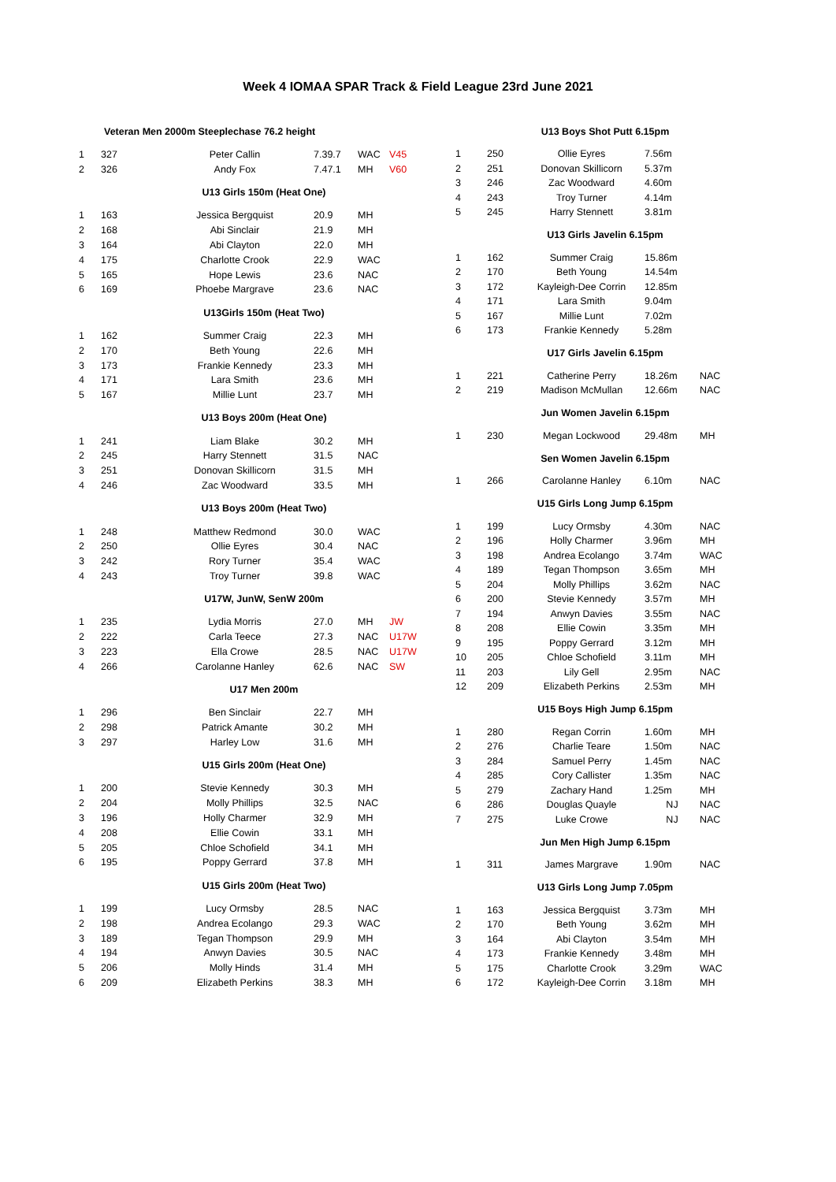Week 4 IOMAA SPAR Track & Field League 23rd June 2021
| Veteran Men 2000m Steeplechase 76.2 height | | | | | |
| --- | --- | --- | --- | --- | --- |
| 1 | 327 | Peter Callin | 7.39.7 | WAC | V45 |
| 2 | 326 | Andy Fox | 7.47.1 | MH | V60 |
| U13 Girls 150m (Heat One) | | | | | |
| 1 | 163 | Jessica Bergquist | 20.9 | MH | |
| 2 | 168 | Abi Sinclair | 21.9 | MH | |
| 3 | 164 | Abi Clayton | 22.0 | MH | |
| 4 | 175 | Charlotte Crook | 22.9 | WAC | |
| 5 | 165 | Hope Lewis | 23.6 | NAC | |
| 6 | 169 | Phoebe Margrave | 23.6 | NAC | |
| U13Girls 150m (Heat Two) | | | | | |
| 1 | 162 | Summer Craig | 22.3 | MH | |
| 2 | 170 | Beth Young | 22.6 | MH | |
| 3 | 173 | Frankie Kennedy | 23.3 | MH | |
| 4 | 171 | Lara Smith | 23.6 | MH | |
| 5 | 167 | Millie Lunt | 23.7 | MH | |
| U13 Boys 200m (Heat One) | | | | | |
| 1 | 241 | Liam Blake | 30.2 | MH | |
| 2 | 245 | Harry Stennett | 31.5 | NAC | |
| 3 | 251 | Donovan Skillicorn | 31.5 | MH | |
| 4 | 246 | Zac Woodward | 33.5 | MH | |
| U13 Boys 200m (Heat Two) | | | | | |
| 1 | 248 | Matthew Redmond | 30.0 | WAC | |
| 2 | 250 | Ollie Eyres | 30.4 | NAC | |
| 3 | 242 | Rory Turner | 35.4 | WAC | |
| 4 | 243 | Troy Turner | 39.8 | WAC | |
| U17W, JunW, SenW 200m | | | | | |
| 1 | 235 | Lydia Morris | 27.0 | MH | JW |
| 2 | 222 | Carla Teece | 27.3 | NAC | U17W |
| 3 | 223 | Ella Crowe | 28.5 | NAC | U17W |
| 4 | 266 | Carolanne Hanley | 62.6 | NAC | SW |
| U17 Men 200m | | | | | |
| 1 | 296 | Ben Sinclair | 22.7 | MH | |
| 2 | 298 | Patrick Amante | 30.2 | MH | |
| 3 | 297 | Harley Low | 31.6 | MH | |
| U15 Girls 200m (Heat One) | | | | | |
| 1 | 200 | Stevie Kennedy | 30.3 | MH | |
| 2 | 204 | Molly Phillips | 32.5 | NAC | |
| 3 | 196 | Holly Charmer | 32.9 | MH | |
| 4 | 208 | Ellie Cowin | 33.1 | MH | |
| 5 | 205 | Chloe Schofield | 34.1 | MH | |
| 6 | 195 | Poppy Gerrard | 37.8 | MH | |
| U15 Girls 200m (Heat Two) | | | | | |
| 1 | 199 | Lucy Ormsby | 28.5 | NAC | |
| 2 | 198 | Andrea Ecolango | 29.3 | WAC | |
| 3 | 189 | Tegan Thompson | 29.9 | MH | |
| 4 | 194 | Anwyn Davies | 30.5 | NAC | |
| 5 | 206 | Molly Hinds | 31.4 | MH | |
| 6 | 209 | Elizabeth Perkins | 38.3 | MH | |
| U13 Boys Shot Putt 6.15pm | | | | |
| --- | --- | --- | --- | --- |
| 1 | 250 | Ollie Eyres | 7.56m | |
| 2 | 251 | Donovan Skillicorn | 5.37m | |
| 3 | 246 | Zac Woodward | 4.60m | |
| 4 | 243 | Troy Turner | 4.14m | |
| 5 | 245 | Harry Stennett | 3.81m | |
| U13 Girls Javelin 6.15pm | | | | |
| 1 | 162 | Summer Craig | 15.86m | |
| 2 | 170 | Beth Young | 14.54m | |
| 3 | 172 | Kayleigh-Dee Corrin | 12.85m | |
| 4 | 171 | Lara Smith | 9.04m | |
| 5 | 167 | Millie Lunt | 7.02m | |
| 6 | 173 | Frankie Kennedy | 5.28m | |
| U17 Girls Javelin 6.15pm | | | | |
| 1 | 221 | Catherine Perry | 18.26m | NAC |
| 2 | 219 | Madison McMullan | 12.66m | NAC |
| Jun Women Javelin 6.15pm | | | | |
| 1 | 230 | Megan Lockwood | 29.48m | MH |
| Sen Women Javelin 6.15pm | | | | |
| 1 | 266 | Carolanne Hanley | 6.10m | NAC |
| U15 Girls Long Jump 6.15pm | | | | |
| 1 | 199 | Lucy Ormsby | 4.30m | NAC |
| 2 | 196 | Holly Charmer | 3.96m | MH |
| 3 | 198 | Andrea Ecolango | 3.74m | WAC |
| 4 | 189 | Tegan Thompson | 3.65m | MH |
| 5 | 204 | Molly Phillips | 3.62m | NAC |
| 6 | 200 | Stevie Kennedy | 3.57m | MH |
| 7 | 194 | Anwyn Davies | 3.55m | NAC |
| 8 | 208 | Ellie Cowin | 3.35m | MH |
| 9 | 195 | Poppy Gerrard | 3.12m | MH |
| 10 | 205 | Chloe Schofield | 3.11m | MH |
| 11 | 203 | Lily Gell | 2.95m | NAC |
| 12 | 209 | Elizabeth Perkins | 2.53m | MH |
| U15 Boys High Jump 6.15pm | | | | |
| 1 | 280 | Regan Corrin | 1.60m | MH |
| 2 | 276 | Charlie Teare | 1.50m | NAC |
| 3 | 284 | Samuel Perry | 1.45m | NAC |
| 4 | 285 | Cory Callister | 1.35m | NAC |
| 5 | 279 | Zachary Hand | 1.25m | MH |
| 6 | 286 | Douglas Quayle | NJ | NAC |
| 7 | 275 | Luke Crowe | NJ | NAC |
| Jun Men High Jump 6.15pm | | | | |
| 1 | 311 | James Margrave | 1.90m | NAC |
| U13 Girls Long Jump 7.05pm | | | | |
| 1 | 163 | Jessica Bergquist | 3.73m | MH |
| 2 | 170 | Beth Young | 3.62m | MH |
| 3 | 164 | Abi Clayton | 3.54m | MH |
| 4 | 173 | Frankie Kennedy | 3.48m | MH |
| 5 | 175 | Charlotte Crook | 3.29m | WAC |
| 6 | 172 | Kayleigh-Dee Corrin | 3.18m | MH |